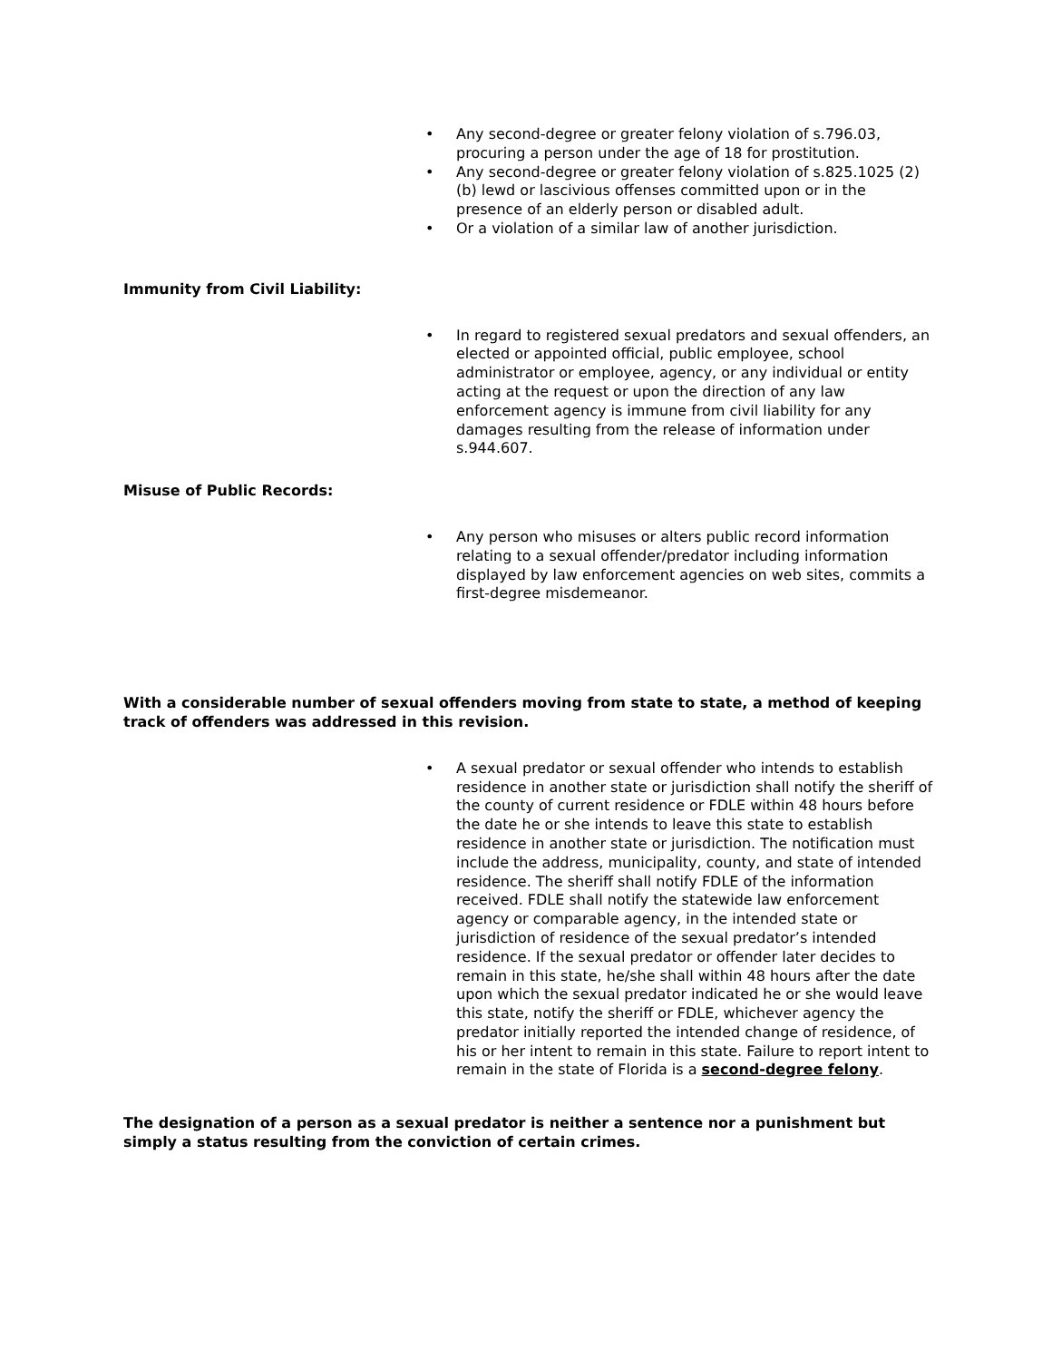• Any second-degree or greater felony violation of s.796.03, procuring a person under the age of 18 for prostitution.
• Any second-degree or greater felony violation of s.825.1025 (2)(b) lewd or lascivious offenses committed upon or in the presence of an elderly person or disabled adult.
• Or a violation of a similar law of another jurisdiction.
Immunity from Civil Liability:
• In regard to registered sexual predators and sexual offenders, an elected or appointed official, public employee, school administrator or employee, agency, or any individual or entity acting at the request or upon the direction of any law enforcement agency is immune from civil liability for any damages resulting from the release of information under s.944.607.
Misuse of Public Records:
• Any person who misuses or alters public record information relating to a sexual offender/predator including information displayed by law enforcement agencies on web sites, commits a first-degree misdemeanor.
With a considerable number of sexual offenders moving from state to state, a method of keeping track of offenders was addressed in this revision.
• A sexual predator or sexual offender who intends to establish residence in another state or jurisdiction shall notify the sheriff of the county of current residence or FDLE within 48 hours before the date he or she intends to leave this state to establish residence in another state or jurisdiction. The notification must include the address, municipality, county, and state of intended residence. The sheriff shall notify FDLE of the information received. FDLE shall notify the statewide law enforcement agency or comparable agency, in the intended state or jurisdiction of residence of the sexual predator’s intended residence. If the sexual predator or offender later decides to remain in this state, he/she shall within 48 hours after the date upon which the sexual predator indicated he or she would leave this state, notify the sheriff or FDLE, whichever agency the predator initially reported the intended change of residence, of his or her intent to remain in this state. Failure to report intent to remain in the state of Florida is a second-degree felony.
The designation of a person as a sexual predator is neither a sentence nor a punishment but simply a status resulting from the conviction of certain crimes.